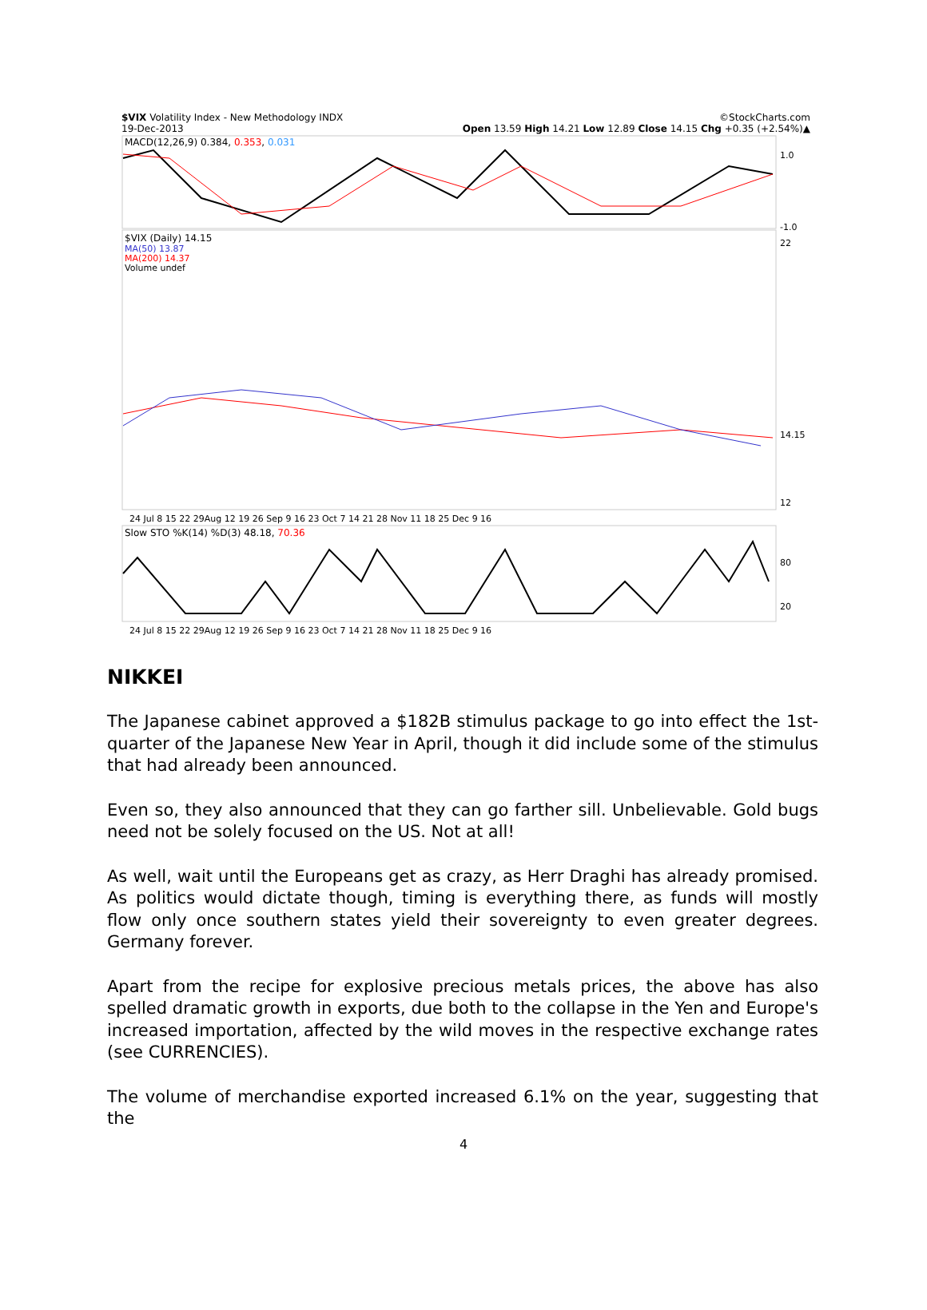$VIX Volatility Index - New Methodology INDX ©StockCharts.com
19-Dec-2013 Open 13.59 High 14.21 Low 12.89 Close 14.15 Chg +0.35 (+2.54%)▲
MACD(12,26,9) 0.384, 0.353, 0.031
$VIX (Daily) 14.15
MA(50) 13.87
MA(200) 14.37
Volume undef
24 Jul 8 15 22 29Aug 12 19 26 Sep 9 16 23 Oct 7 14 21 28 Nov 11 18 25 Dec 9 16
Slow STO %K(14) %D(3) 48.18, 70.36
24 Jul 8 15 22 29Aug 12 19 26 Sep 9 16 23 Oct 7 14 21 28 Nov 11 18 25 Dec 9 16
1.0
-1.0
22
14.15
12
80
20
NIKKEI
The Japanese cabinet approved a $182B stimulus package to go into effect the 1st-quarter of the Japanese New Year in April, though it did include some of the stimulus that had already been announced.
Even so, they also announced that they can go farther sill. Unbelievable. Gold bugs need not be solely focused on the US. Not at all!
As well, wait until the Europeans get as crazy, as Herr Draghi has already promised. As politics would dictate though, timing is everything there, as funds will mostly flow only once southern states yield their sovereignty to even greater degrees. Germany forever.
Apart from the recipe for explosive precious metals prices, the above has also spelled dramatic growth in exports, due both to the collapse in the Yen and Europe's increased importation, affected by the wild moves in the respective exchange rates (see CURRENCIES).
The volume of merchandise exported increased 6.1% on the year, suggesting that the
4